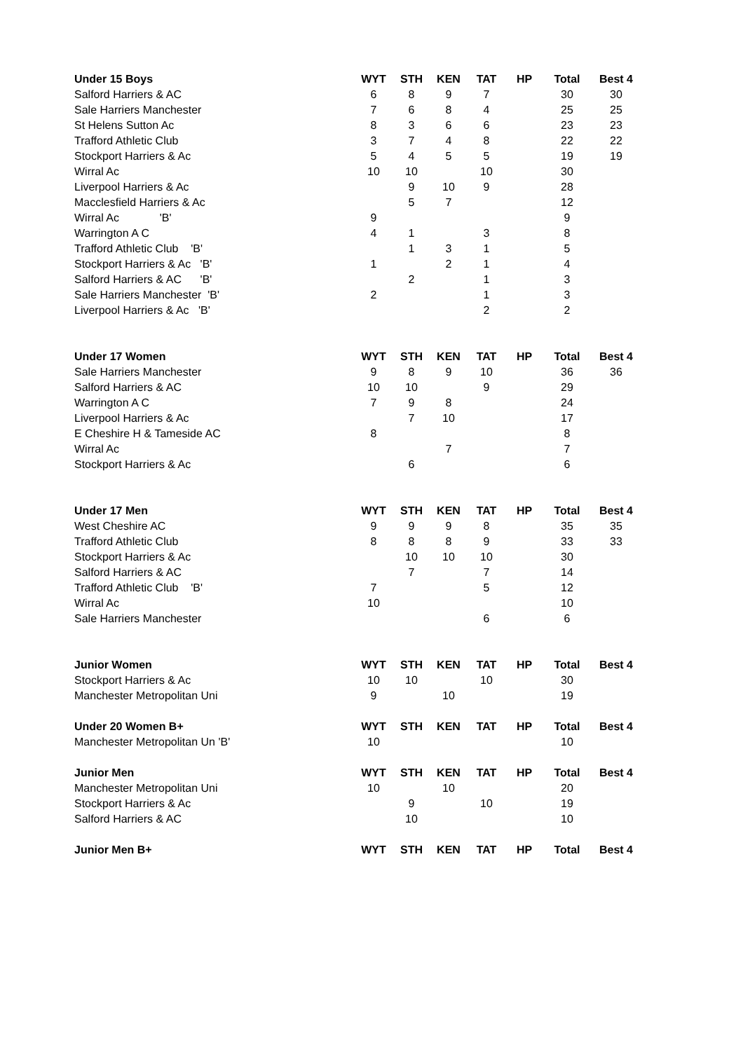| Under 15 Boys | WYT | STH | KEN | TAT | HP | Total | Best 4 |
| --- | --- | --- | --- | --- | --- | --- | --- |
| Salford Harriers & AC | 6 | 8 | 9 | 7 | | 30 | 30 |
| Sale Harriers Manchester | 7 | 6 | 8 | 4 | | 25 | 25 |
| St Helens Sutton Ac | 8 | 3 | 6 | 6 | | 23 | 23 |
| Trafford Athletic Club | 3 | 7 | 4 | 8 | | 22 | 22 |
| Stockport Harriers & Ac | 5 | 4 | 5 | 5 | | 19 | 19 |
| Wirral Ac | 10 | 10 | | 10 | | 30 | |
| Liverpool Harriers & Ac | | 9 | 10 | 9 | | 28 | |
| Macclesfield Harriers & Ac | | 5 | 7 | | | 12 | |
| Wirral Ac 'B' | 9 | | | | | 9 | |
| Warrington A C | 4 | 1 | | 3 | | 8 | |
| Trafford Athletic Club 'B' | | 1 | 3 | 1 | | 5 | |
| Stockport Harriers & Ac 'B' | 1 | | 2 | 1 | | 4 | |
| Salford Harriers & AC 'B' | | 2 | | 1 | | 3 | |
| Sale Harriers Manchester 'B' | 2 | | | 1 | | 3 | |
| Liverpool Harriers & Ac 'B' | | | | 2 | | 2 | |
| Under 17 Women | WYT | STH | KEN | TAT | HP | Total | Best 4 |
| Sale Harriers Manchester | 9 | 8 | 9 | 10 | | 36 | 36 |
| Salford Harriers & AC | 10 | 10 | | 9 | | 29 | |
| Warrington A C | 7 | 9 | 8 | | | 24 | |
| Liverpool Harriers & Ac | | 7 | 10 | | | 17 | |
| E Cheshire H & Tameside AC | 8 | | | | | 8 | |
| Wirral Ac | | | 7 | | | 7 | |
| Stockport Harriers & Ac | | 6 | | | | 6 | |
| Under 17 Men | WYT | STH | KEN | TAT | HP | Total | Best 4 |
| West Cheshire AC | 9 | 9 | 9 | 8 | | 35 | 35 |
| Trafford Athletic Club | 8 | 8 | 8 | 9 | | 33 | 33 |
| Stockport Harriers & Ac | | 10 | 10 | 10 | | 30 | |
| Salford Harriers & AC | | 7 | | 7 | | 14 | |
| Trafford Athletic Club 'B' | 7 | | | 5 | | 12 | |
| Wirral Ac | 10 | | | | | 10 | |
| Sale Harriers Manchester | | | | 6 | | 6 | |
| Junior Women | WYT | STH | KEN | TAT | HP | Total | Best 4 |
| Stockport Harriers & Ac | 10 | 10 | | 10 | | 30 | |
| Manchester Metropolitan Uni | 9 | | 10 | | | 19 | |
| Under 20 Women B+ | WYT | STH | KEN | TAT | HP | Total | Best 4 |
| Manchester Metropolitan Un 'B' | 10 | | | | | 10 | |
| Junior Men | WYT | STH | KEN | TAT | HP | Total | Best 4 |
| Manchester Metropolitan Uni | 10 | | 10 | | | 20 | |
| Stockport Harriers & Ac | | 9 | | 10 | | 19 | |
| Salford Harriers & AC | | 10 | | | | 10 | |
| Junior Men B+ | WYT | STH | KEN | TAT | HP | Total | Best 4 |